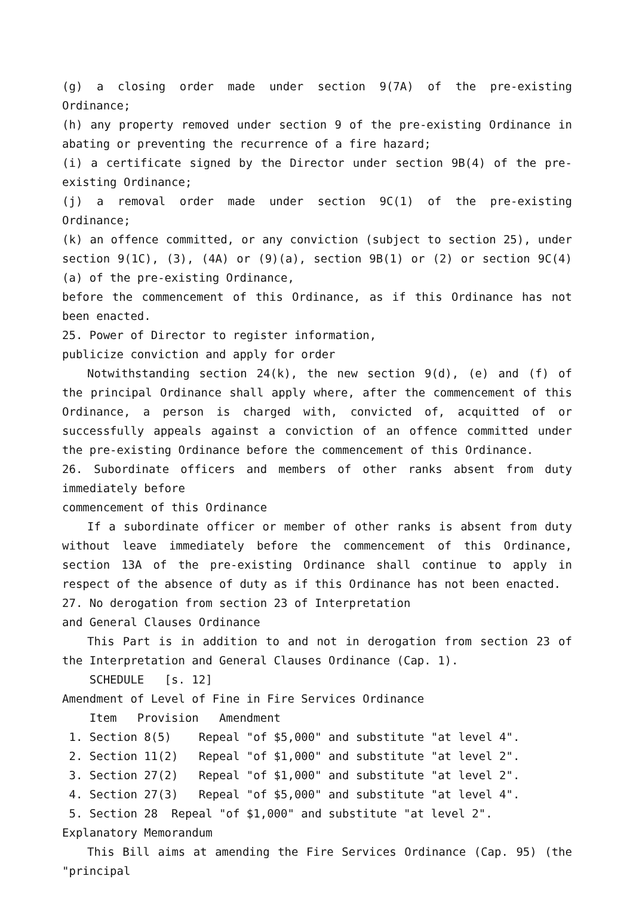(g) a closing order made under section 9(7A) of the pre-existing Ordinance;
(h) any property removed under section 9 of the pre-existing Ordinance in abating or preventing the recurrence of a fire hazard;
(i) a certificate signed by the Director under section 9B(4) of the pre-existing Ordinance;
(j) a removal order made under section 9C(1) of the pre-existing Ordinance;
(k) an offence committed, or any conviction (subject to section 25), under section 9(1C), (3), (4A) or (9)(a), section 9B(1) or (2) or section 9C(4)(a) of the pre-existing Ordinance,
before the commencement of this Ordinance, as if this Ordinance has not been enacted.
25. Power of Director to register information,
publicize conviction and apply for order
Notwithstanding section 24(k), the new section 9(d), (e) and (f) of the principal Ordinance shall apply where, after the commencement of this Ordinance, a person is charged with, convicted of, acquitted of or successfully appeals against a conviction of an offence committed under the pre-existing Ordinance before the commencement of this Ordinance.
26. Subordinate officers and members of other ranks absent from duty immediately before
commencement of this Ordinance
If a subordinate officer or member of other ranks is absent from duty without leave immediately before the commencement of this Ordinance, section 13A of the pre-existing Ordinance shall continue to apply in respect of the absence of duty as if this Ordinance has not been enacted.
27. No derogation from section 23 of Interpretation
and General Clauses Ordinance
This Part is in addition to and not in derogation from section 23 of the Interpretation and General Clauses Ordinance (Cap. 1).
SCHEDULE [s. 12]
Amendment of Level of Fine in Fire Services Ordinance
Item Provision Amendment
1. Section 8(5) Repeal "of $5,000" and substitute "at level 4".
2. Section 11(2) Repeal "of $1,000" and substitute "at level 2".
3. Section 27(2) Repeal "of $1,000" and substitute "at level 2".
4. Section 27(3) Repeal "of $5,000" and substitute "at level 4".
5. Section 28 Repeal "of $1,000" and substitute "at level 2".
Explanatory Memorandum
This Bill aims at amending the Fire Services Ordinance (Cap. 95) (the "principal